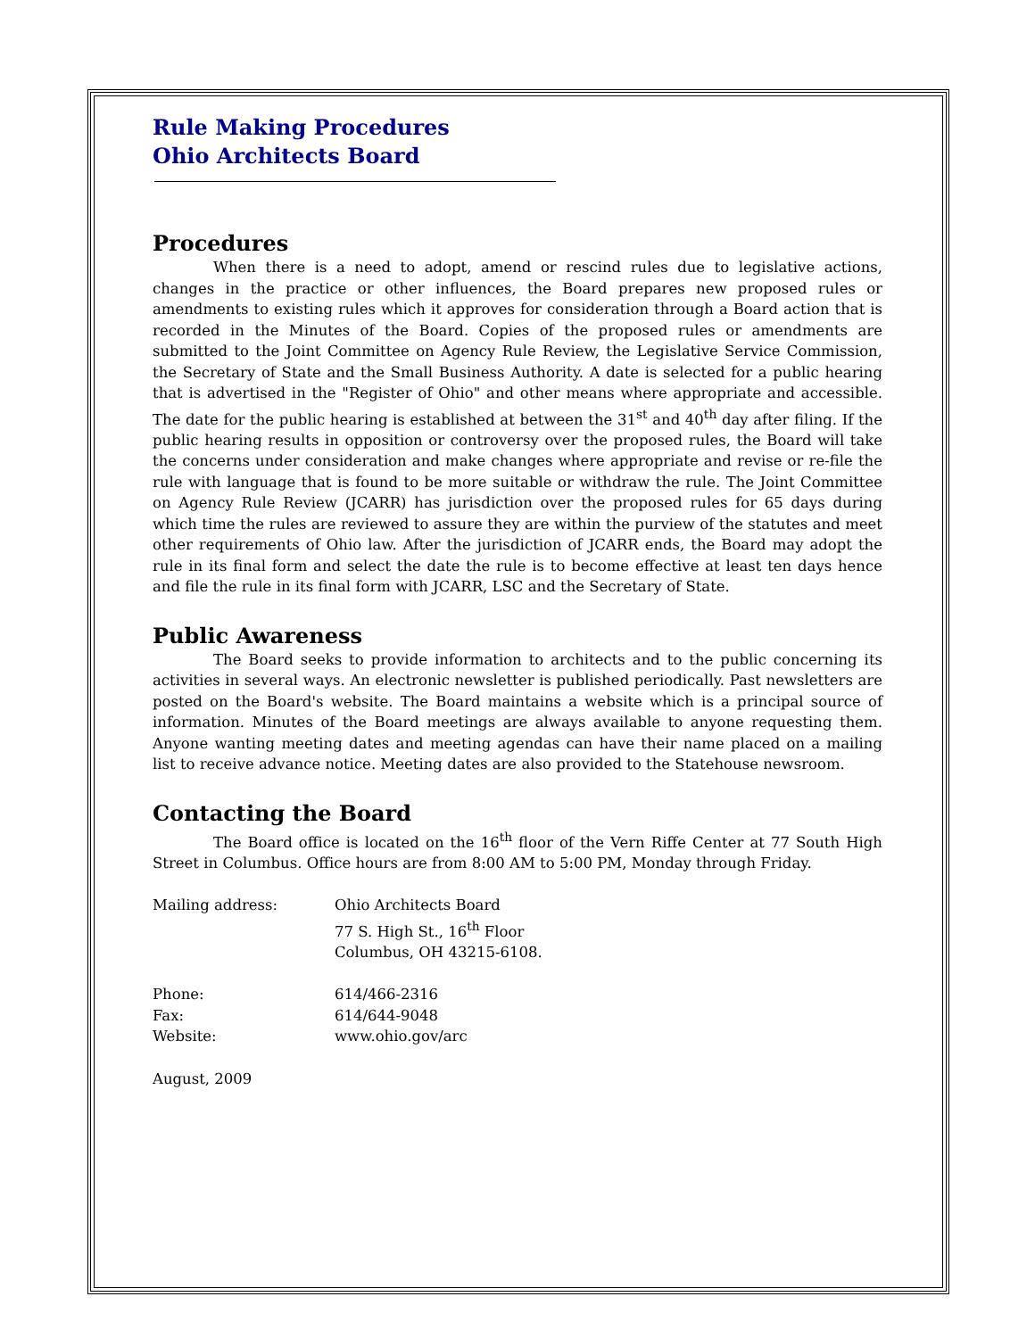Rule Making Procedures
Ohio Architects Board
Procedures
When there is a need to adopt, amend or rescind rules due to legislative actions, changes in the practice or other influences, the Board prepares new proposed rules or amendments to existing rules which it approves for consideration through a Board action that is recorded in the Minutes of the Board. Copies of the proposed rules or amendments are submitted to the Joint Committee on Agency Rule Review, the Legislative Service Commission, the Secretary of State and the Small Business Authority. A date is selected for a public hearing that is advertised in the "Register of Ohio" and other means where appropriate and accessible. The date for the public hearing is established at between the 31<sup>st</sup> and 40<sup>th</sup> day after filing. If the public hearing results in opposition or controversy over the proposed rules, the Board will take the concerns under consideration and make changes where appropriate and revise or re-file the rule with language that is found to be more suitable or withdraw the rule. The Joint Committee on Agency Rule Review (JCARR) has jurisdiction over the proposed rules for 65 days during which time the rules are reviewed to assure they are within the purview of the statutes and meet other requirements of Ohio law. After the jurisdiction of JCARR ends, the Board may adopt the rule in its final form and select the date the rule is to become effective at least ten days hence and file the rule in its final form with JCARR, LSC and the Secretary of State.
Public Awareness
The Board seeks to provide information to architects and to the public concerning its activities in several ways. An electronic newsletter is published periodically. Past newsletters are posted on the Board's website. The Board maintains a website which is a principal source of information. Minutes of the Board meetings are always available to anyone requesting them. Anyone wanting meeting dates and meeting agendas can have their name placed on a mailing list to receive advance notice. Meeting dates are also provided to the Statehouse newsroom.
Contacting the Board
The Board office is located on the 16<sup>th</sup> floor of the Vern Riffe Center at 77 South High Street in Columbus. Office hours are from 8:00 AM to 5:00 PM, Monday through Friday.
| Mailing address: | Ohio Architects Board 77 S. High St., 16<sup>th</sup> Floor Columbus, OH 43215-6108. |
| Phone: | 614/466-2316 |
| Fax: | 614/644-9048 |
| Website: | www.ohio.gov/arc |
August, 2009